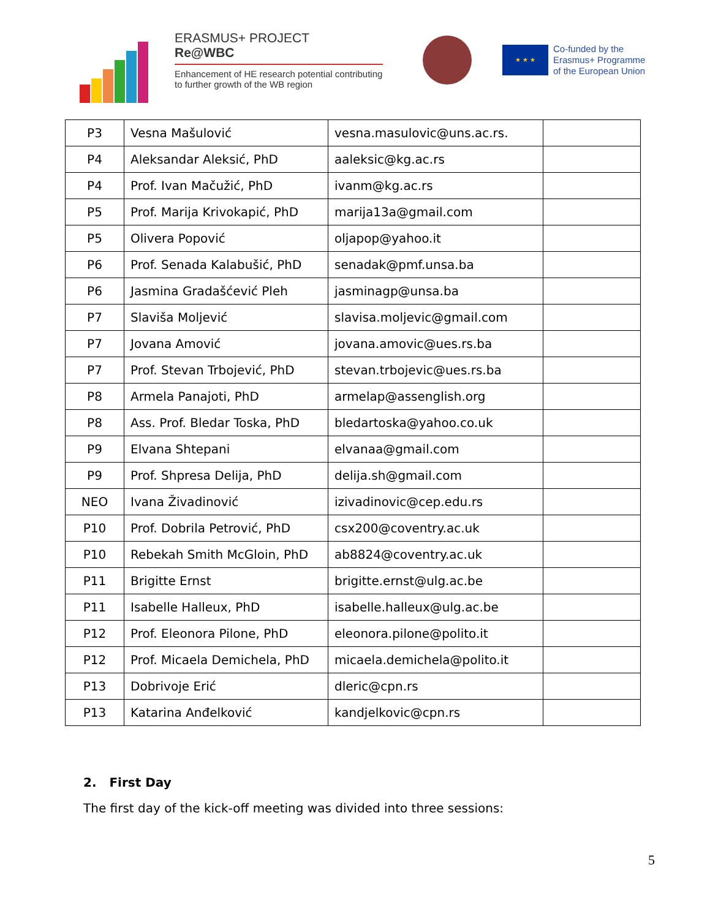ERASMUS+ PROJECT
Re@WBC
Enhancement of HE research potential contributing to further growth of the WB region
★ ★ ★
Co-funded by the
Erasmus+ Programme
of the European Union
| P3 | Vesna Mašulović | vesna.masulovic@uns.ac.rs. | |
| P4 | Aleksandar Aleksić, PhD | aaleksic@kg.ac.rs | |
| P4 | Prof. Ivan Mačužić, PhD | ivanm@kg.ac.rs | |
| P5 | Prof. Marija Krivokapić, PhD | marija13a@gmail.com | |
| P5 | Olivera Popović | oljapop@yahoo.it | |
| P6 | Prof. Senada Kalabušić, PhD | senadak@pmf.unsa.ba | |
| P6 | Jasmina Gradašćević Pleh | jasminagp@unsa.ba | |
| P7 | Slaviša Moljević | slavisa.moljevic@gmail.com | |
| P7 | Jovana Amović | jovana.amovic@ues.rs.ba | |
| P7 | Prof. Stevan Trbojević, PhD | stevan.trbojevic@ues.rs.ba | |
| P8 | Armela Panajoti, PhD | armelap@assenglish.org | |
| P8 | Ass. Prof. Bledar Toska, PhD | bledartoska@yahoo.co.uk | |
| P9 | Elvana Shtepani | elvanaa@gmail.com | |
| P9 | Prof. Shpresa Delija, PhD | delija.sh@gmail.com | |
| NEO | Ivana Živadinović | izivadinovic@cep.edu.rs | |
| P10 | Prof. Dobrila Petrović, PhD | csx200@coventry.ac.uk | |
| P10 | Rebekah Smith McGloin, PhD | ab8824@coventry.ac.uk | |
| P11 | Brigitte Ernst | brigitte.ernst@ulg.ac.be | |
| P11 | Isabelle Halleux, PhD | isabelle.halleux@ulg.ac.be | |
| P12 | Prof. Eleonora Pilone, PhD | eleonora.pilone@polito.it | |
| P12 | Prof. Micaela Demichela, PhD | micaela.demichela@polito.it | |
| P13 | Dobrivoje Erić | dleric@cpn.rs | |
| P13 | Katarina Anđelković | kandjelkovic@cpn.rs | |
2. First Day
The first day of the kick-off meeting was divided into three sessions:
5